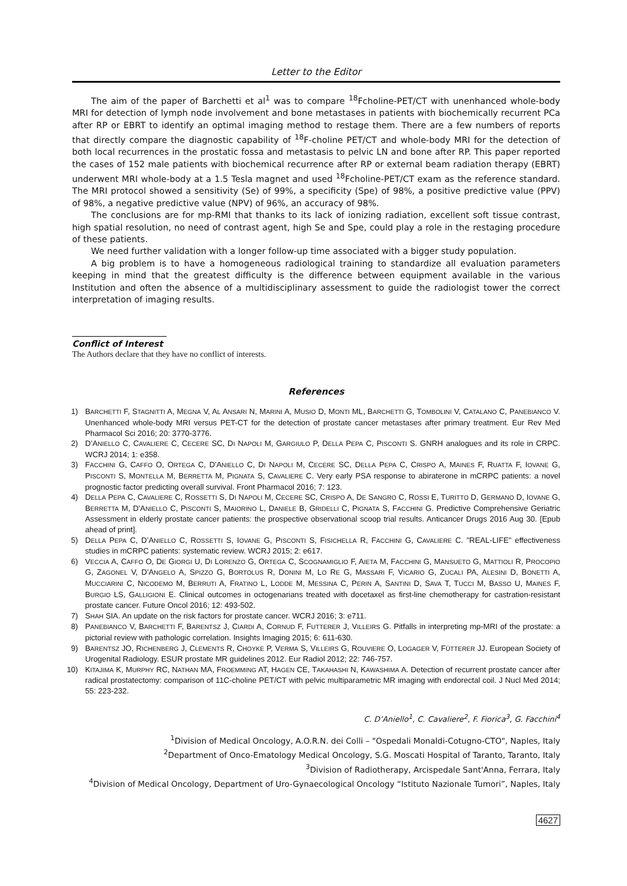Letter to the Editor
The aim of the paper of Barchetti et al<sup>1</sup> was to compare <sup>18</sup>Fcholine-PET/CT with unenhanced whole-body MRI for detection of lymph node involvement and bone metastases in patients with biochemically recurrent PCa after RP or EBRT to identify an optimal imaging method to restage them. There are a few numbers of reports that directly compare the diagnostic capability of <sup>18</sup>F-choline PET/CT and whole-body MRI for the detection of both local recurrences in the prostatic fossa and metastasis to pelvic LN and bone after RP. This paper reported the cases of 152 male patients with biochemical recurrence after RP or external beam radiation therapy (EBRT) underwent MRI whole-body at a 1.5 Tesla magnet and used <sup>18</sup>Fcholine-PET/CT exam as the reference standard. The MRI protocol showed a sensitivity (Se) of 99%, a specificity (Spe) of 98%, a positive predictive value (PPV) of 98%, a negative predictive value (NPV) of 96%, an accuracy of 98%.
The conclusions are for mp-RMI that thanks to its lack of ionizing radiation, excellent soft tissue contrast, high spatial resolution, no need of contrast agent, high Se and Spe, could play a role in the restaging procedure of these patients.
We need further validation with a longer follow-up time associated with a bigger study population.
A big problem is to have a homogeneous radiological training to standardize all evaluation parameters keeping in mind that the greatest difficulty is the difference between equipment available in the various Institution and often the absence of a multidisciplinary assessment to guide the radiologist tower the correct interpretation of imaging results.
Conflict of Interest
The Authors declare that they have no conflict of interests.
References
1) BARCHETTI F, STAGNITTI A, MEGNA V, AL ANSARI N, MARINI A, MUSIO D, MONTI ML, BARCHETTI G, TOMBOLINI V, CATALANO C, PANEBIANCO V. Unenhanced whole-body MRI versus PET-CT for the detection of prostate cancer metastases after primary treatment. Eur Rev Med Pharmacol Sci 2016; 20: 3770-3776.
2) D’ANIELLO C, CAVALIERE C, CECERE SC, DI NAPOLI M, GARGIULO P, DELLA PEPA C, PISCONTI S. GNRH analogues and its role in CRPC. WCRJ 2014; 1: e358.
3) FACCHINI G, CAFFO O, ORTEGA C, D'ANIELLO C, DI NAPOLI M, CECERE SC, DELLA PEPA C, CRISPO A, MAINES F, RUATTA F, IOVANE G, PISCONTI S, MONTELLA M, BERRETTA M, PIGNATA S, CAVALIERE C. Very early PSA response to abiraterone in mCRPC patients: a novel prognostic factor predicting overall survival. Front Pharmacol 2016; 7: 123.
4) DELLA PEPA C, CAVALIERE C, ROSSETTI S, DI NAPOLI M, CECERE SC, CRISPO A, DE SANGRO C, ROSSI E, TURITTO D, GERMANO D, IOVANE G, BERRETTA M, D'ANIELLO C, PISCONTI S, MAIORINO L, DANIELE B, GRIDELLI C, PIGNATA S, FACCHINI G. Predictive Comprehensive Geriatric Assessment in elderly prostate cancer patients: the prospective observational scoop trial results. Anticancer Drugs 2016 Aug 30. [Epub ahead of print].
5) DELLA PEPA C, D’ANIELLO C, ROSSETTI S, IOVANE G, PISCONTI S, FISICHELLA R, FACCHINI G, CAVALIERE C. "REAL-LIFE" effectiveness studies in mCRPC patients: systematic review. WCRJ 2015; 2: e617.
6) VECCIA A, CAFFO O, DE GIORGI U, DI LORENZO G, ORTEGA C, SCOGNAMIGLIO F, AIETA M, FACCHINI G, MANSUETO G, MATTIOLI R, PROCOPIO G, ZAGONEL V, D'ANGELO A, SPIZZO G, BORTOLUS R, DONINI M, LO RE G, MASSARI F, VICARIO G, ZUCALI PA, ALESINI D, BONETTI A, MUCCIARINI C, NICODEMO M, BERRUTI A, FRATINO L, LODDE M, MESSINA C, PERIN A, SANTINI D, SAVA T, TUCCI M, BASSO U, MAINES F, BURGIO LS, GALLIGIONI E. Clinical outcomes in octogenarians treated with docetaxel as first-line chemotherapy for castration-resistant prostate cancer. Future Oncol 2016; 12: 493-502.
7) SHAH SIA. An update on the risk factors for prostate cancer. WCRJ 2016; 3: e711.
8) PANEBIANCO V, BARCHETTI F, BARENTSZ J, CIARDI A, CORNUD F, FUTTERER J, VILLEIRS G. Pitfalls in interpreting mp-MRI of the prostate: a pictorial review with pathologic correlation. Insights Imaging 2015; 6: 611-630.
9) BARENTSZ JO, RICHENBERG J, CLEMENTS R, CHOYKE P, VERMA S, VILLEIRS G, ROUVIERE O, LOGAGER V, FÜTTERER JJ. European Society of Urogenital Radiology. ESUR prostate MR guidelines 2012. Eur Radiol 2012; 22: 746-757.
10) KITAJIMA K, MURPHY RC, NATHAN MA, FROEMMING AT, HAGEN CE, TAKAHASHI N, KAWASHIMA A. Detection of recurrent prostate cancer after radical prostatectomy: comparison of 11C-choline PET/CT with pelvic multiparametric MR imaging with endorectal coil. J Nucl Med 2014; 55: 223-232.
C. D’Aniello<sup>1</sup>, C. Cavaliere<sup>2</sup>, F. Fiorica<sup>3</sup>, G. Facchini<sup>4</sup>
<sup>1</sup> Division of Medical Oncology, A.O.R.N. dei Colli – "Ospedali Monaldi-Cotugno-CTO", Naples, Italy
<sup>2</sup> Department of Onco-Ematology Medical Oncology, S.G. Moscati Hospital of Taranto, Taranto, Italy
<sup>3</sup> Division of Radiotherapy, Arcispedale Sant'Anna, Ferrara, Italy
<sup>4</sup> Division of Medical Oncology, Department of Uro-Gynaecological Oncology “Istituto Nazionale Tumori”, Naples, Italy
4627